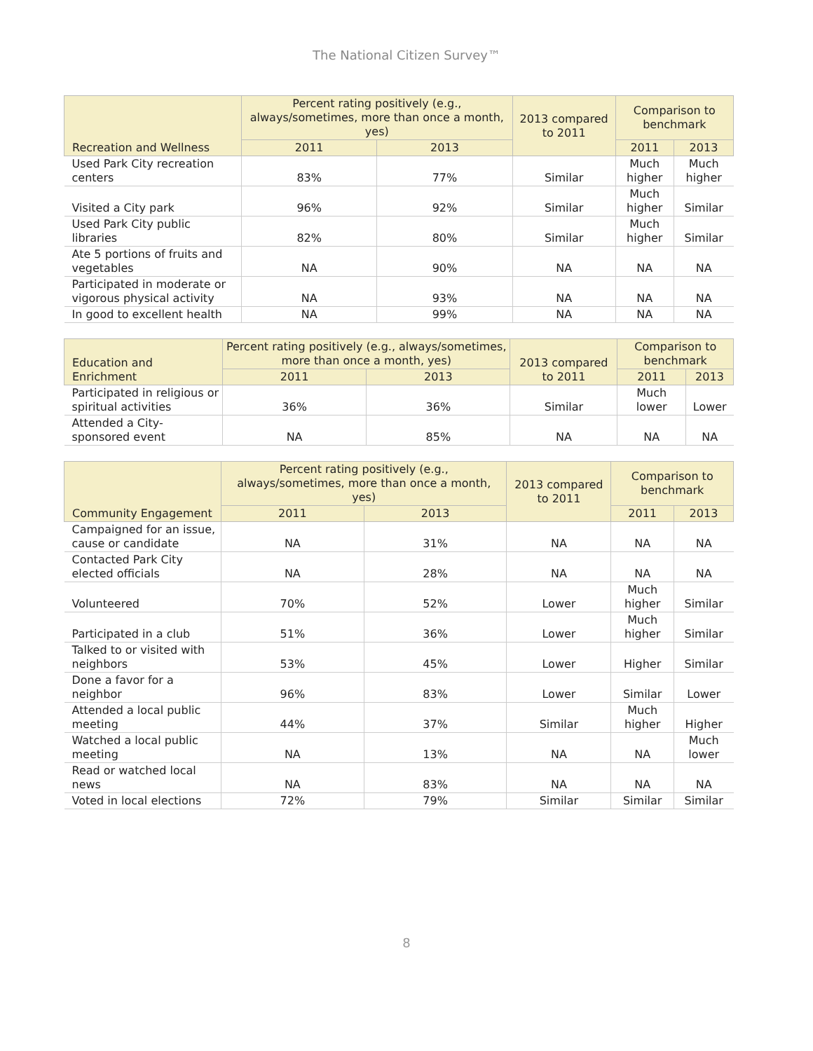The National Citizen Survey™
| Recreation and Wellness | Percent rating positively (e.g., always/sometimes, more than once a month, yes) | | 2013 compared to 2011 | Comparison to benchmark | |
| --- | --- | --- | --- | --- | --- |
| | 2011 | 2013 | | 2011 | 2013 |
| Used Park City recreation centers | 83% | 77% | Similar | Much higher | Much higher |
| Visited a City park | 96% | 92% | Similar | Much higher | Similar |
| Used Park City public libraries | 82% | 80% | Similar | Much higher | Similar |
| Ate 5 portions of fruits and vegetables | NA | 90% | NA | NA | NA |
| Participated in moderate or vigorous physical activity | NA | 93% | NA | NA | NA |
| In good to excellent health | NA | 99% | NA | NA | NA |
| Education and Enrichment | Percent rating positively (e.g., always/sometimes, more than once a month, yes) | | 2013 compared to 2011 | Comparison to benchmark | |
| --- | --- | --- | --- | --- | --- |
| | 2011 | 2013 | | 2011 | 2013 |
| Participated in religious or spiritual activities | 36% | 36% | Similar | Much lower | Lower |
| Attended a City-sponsored event | NA | 85% | NA | NA | NA |
| Community Engagement | Percent rating positively (e.g., always/sometimes, more than once a month, yes) | | 2013 compared to 2011 | Comparison to benchmark | |
| --- | --- | --- | --- | --- | --- |
| | 2011 | 2013 | | 2011 | 2013 |
| Campaigned for an issue, cause or candidate | NA | 31% | NA | NA | NA |
| Contacted Park City elected officials | NA | 28% | NA | NA | NA |
| Volunteered | 70% | 52% | Lower | Much higher | Similar |
| Participated in a club | 51% | 36% | Lower | Much higher | Similar |
| Talked to or visited with neighbors | 53% | 45% | Lower | Higher | Similar |
| Done a favor for a neighbor | 96% | 83% | Lower | Similar | Lower |
| Attended a local public meeting | 44% | 37% | Similar | Much higher | Higher |
| Watched a local public meeting | NA | 13% | NA | NA | Much lower |
| Read or watched local news | NA | 83% | NA | NA | NA |
| Voted in local elections | 72% | 79% | Similar | Similar | Similar |
8